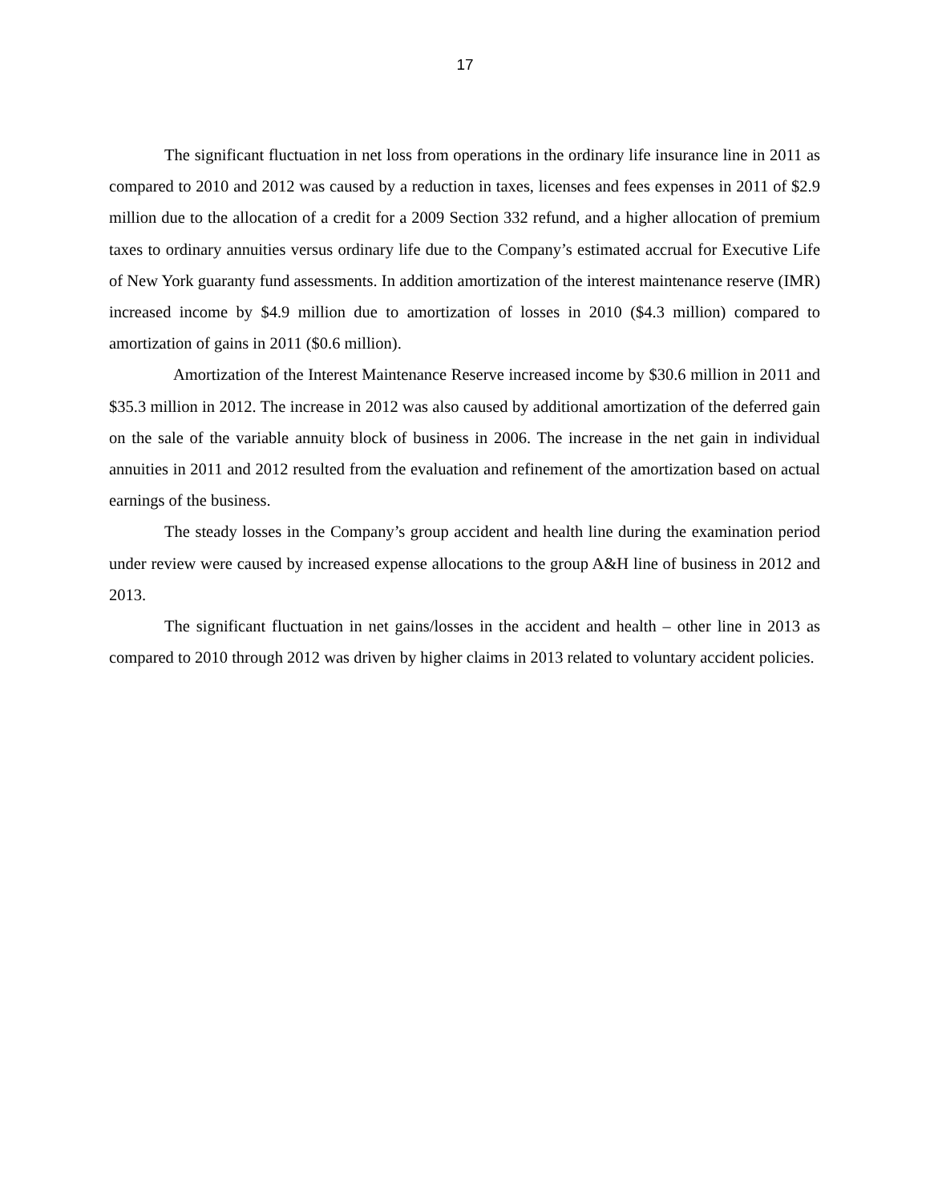17
The significant fluctuation in net loss from operations in the ordinary life insurance line in 2011 as compared to 2010 and 2012 was caused by a reduction in taxes, licenses and fees expenses in 2011 of $2.9 million due to the allocation of a credit for a 2009 Section 332 refund, and a higher allocation of premium taxes to ordinary annuities versus ordinary life due to the Company’s estimated accrual for Executive Life of New York guaranty fund assessments. In addition amortization of the interest maintenance reserve (IMR) increased income by $4.9 million due to amortization of losses in 2010 ($4.3 million) compared to amortization of gains in 2011 ($0.6 million).
Amortization of the Interest Maintenance Reserve increased income by $30.6 million in 2011 and $35.3 million in 2012. The increase in 2012 was also caused by additional amortization of the deferred gain on the sale of the variable annuity block of business in 2006. The increase in the net gain in individual annuities in 2011 and 2012 resulted from the evaluation and refinement of the amortization based on actual earnings of the business.
The steady losses in the Company’s group accident and health line during the examination period under review were caused by increased expense allocations to the group A&H line of business in 2012 and 2013.
The significant fluctuation in net gains/losses in the accident and health – other line in 2013 as compared to 2010 through 2012 was driven by higher claims in 2013 related to voluntary accident policies.